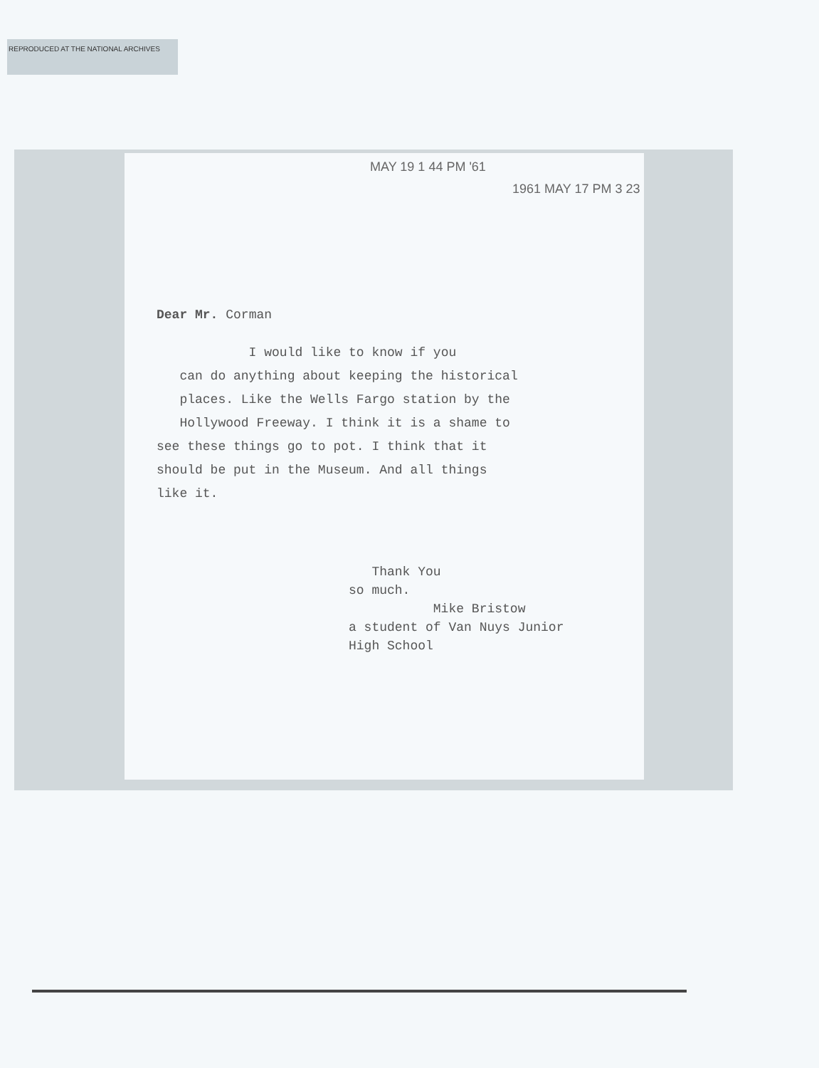REPRODUCED AT THE NATIONAL ARCHIVES
MAY 19 1 44 PM '61
1961 MAY 17 PM 3 23
Dear Mr. Corman
I would like to know if you
can do anything about keeping the historical
places. Like the Wells Fargo station by the
Hollywood Freeway. I think it is a shame to
see these things go to pot. I think that it
should be put in the Museum. And all things
like it.
Thank You
so much.
Mike Bristow
a student of Van Nuys Junior
High School